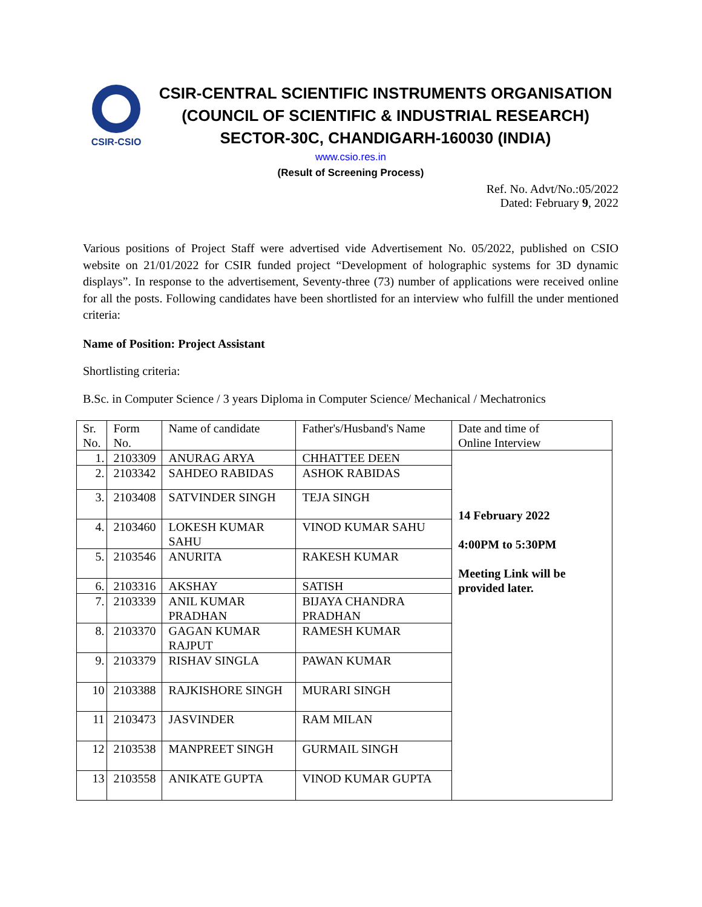CSIR-CSIO
CSIR-CENTRAL SCIENTIFIC INSTRUMENTS ORGANISATION
(COUNCIL OF SCIENTIFIC & INDUSTRIAL RESEARCH)
SECTOR-30C, CHANDIGARH-160030 (INDIA)
www.csio.res.in
(Result of Screening Process)
Ref. No. Advt/No.:05/2022
Dated: February 9, 2022
Various positions of Project Staff were advertised vide Advertisement No. 05/2022, published on CSIO website on 21/01/2022 for CSIR funded project “Development of holographic systems for 3D dynamic displays”. In response to the advertisement, Seventy-three (73) number of applications were received online for all the posts. Following candidates have been shortlisted for an interview who fulfill the under mentioned criteria:
Name of Position: Project Assistant
Shortlisting criteria:
B.Sc. in Computer Science / 3 years Diploma in Computer Science/ Mechanical / Mechatronics
| Sr. No. | Form No. | Name of candidate | Father's/Husband's Name | Date and time of Online Interview |
| 1. | 2103309 | ANURAG ARYA | CHHATTEE DEEN | 14 February 2022 4:00PM to 5:30PM Meeting Link will be provided later. |
| 2. | 2103342 | SAHDEO RABIDAS | ASHOK RABIDAS | |
| 3. | 2103408 | SATVINDER SINGH | TEJA SINGH | |
| 4. | 2103460 | LOKESH KUMAR SAHU | VINOD KUMAR SAHU | |
| 5. | 2103546 | ANURITA | RAKESH KUMAR | |
| 6. | 2103316 | AKSHAY | SATISH | |
| 7. | 2103339 | ANIL KUMAR PRADHAN | BIJAYA CHANDRA PRADHAN | |
| 8. | 2103370 | GAGAN KUMAR RAJPUT | RAMESH KUMAR | |
| 9. | 2103379 | RISHAV SINGLA | PAWAN KUMAR | |
| 10 | 2103388 | RAJKISHORE SINGH | MURARI SINGH | |
| 11 | 2103473 | JASVINDER | RAM MILAN | |
| 12 | 2103538 | MANPREET SINGH | GURMAIL SINGH | |
| 13 | 2103558 | ANIKATE GUPTA | VINOD KUMAR GUPTA | |